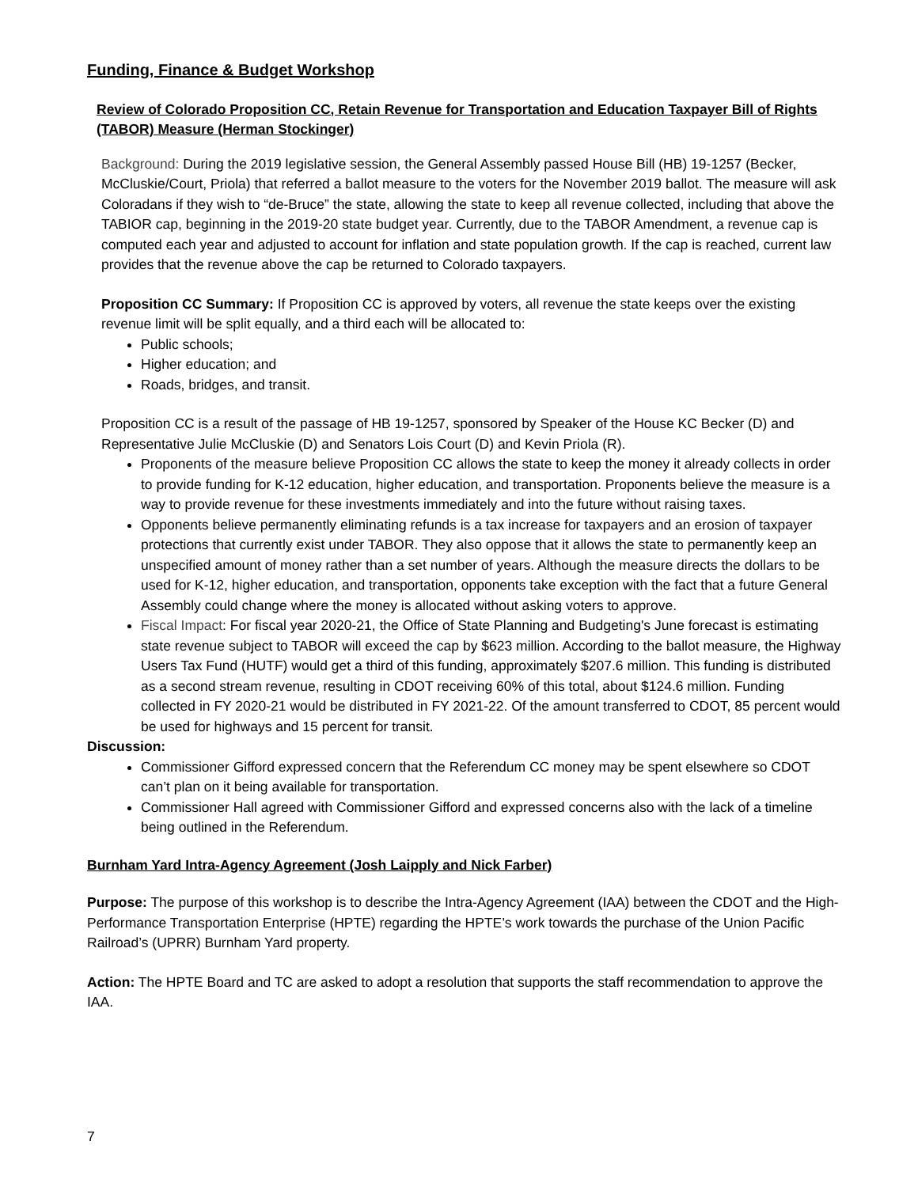Funding, Finance & Budget Workshop
Review of Colorado Proposition CC, Retain Revenue for Transportation and Education Taxpayer Bill of Rights (TABOR) Measure (Herman Stockinger)
Background: During the 2019 legislative session, the General Assembly passed House Bill (HB) 19-1257 (Becker, McCluskie/Court, Priola) that referred a ballot measure to the voters for the November 2019 ballot. The measure will ask Coloradans if they wish to “de-Bruce” the state, allowing the state to keep all revenue collected, including that above the TABIOR cap, beginning in the 2019-20 state budget year. Currently, due to the TABOR Amendment, a revenue cap is computed each year and adjusted to account for inflation and state population growth. If the cap is reached, current law provides that the revenue above the cap be returned to Colorado taxpayers.
Proposition CC Summary: If Proposition CC is approved by voters, all revenue the state keeps over the existing revenue limit will be split equally, and a third each will be allocated to:
Public schools;
Higher education; and
Roads, bridges, and transit.
Proposition CC is a result of the passage of HB 19-1257, sponsored by Speaker of the House KC Becker (D) and Representative Julie McCluskie (D) and Senators Lois Court (D) and Kevin Priola (R).
Proponents of the measure believe Proposition CC allows the state to keep the money it already collects in order to provide funding for K-12 education, higher education, and transportation. Proponents believe the measure is a way to provide revenue for these investments immediately and into the future without raising taxes.
Opponents believe permanently eliminating refunds is a tax increase for taxpayers and an erosion of taxpayer protections that currently exist under TABOR. They also oppose that it allows the state to permanently keep an unspecified amount of money rather than a set number of years. Although the measure directs the dollars to be used for K-12, higher education, and transportation, opponents take exception with the fact that a future General Assembly could change where the money is allocated without asking voters to approve.
Fiscal Impact: For fiscal year 2020-21, the Office of State Planning and Budgeting's June forecast is estimating state revenue subject to TABOR will exceed the cap by $623 million. According to the ballot measure, the Highway Users Tax Fund (HUTF) would get a third of this funding, approximately $207.6 million. This funding is distributed as a second stream revenue, resulting in CDOT receiving 60% of this total, about $124.6 million. Funding collected in FY 2020-21 would be distributed in FY 2021-22. Of the amount transferred to CDOT, 85 percent would be used for highways and 15 percent for transit.
Discussion:
Commissioner Gifford expressed concern that the Referendum CC money may be spent elsewhere so CDOT can’t plan on it being available for transportation.
Commissioner Hall agreed with Commissioner Gifford and expressed concerns also with the lack of a timeline being outlined in the Referendum.
Burnham Yard Intra-Agency Agreement (Josh Laipply and Nick Farber)
Purpose: The purpose of this workshop is to describe the Intra-Agency Agreement (IAA) between the CDOT and the High-Performance Transportation Enterprise (HPTE) regarding the HPTE’s work towards the purchase of the Union Pacific Railroad’s (UPRR) Burnham Yard property.
Action: The HPTE Board and TC are asked to adopt a resolution that supports the staff recommendation to approve the IAA.
7